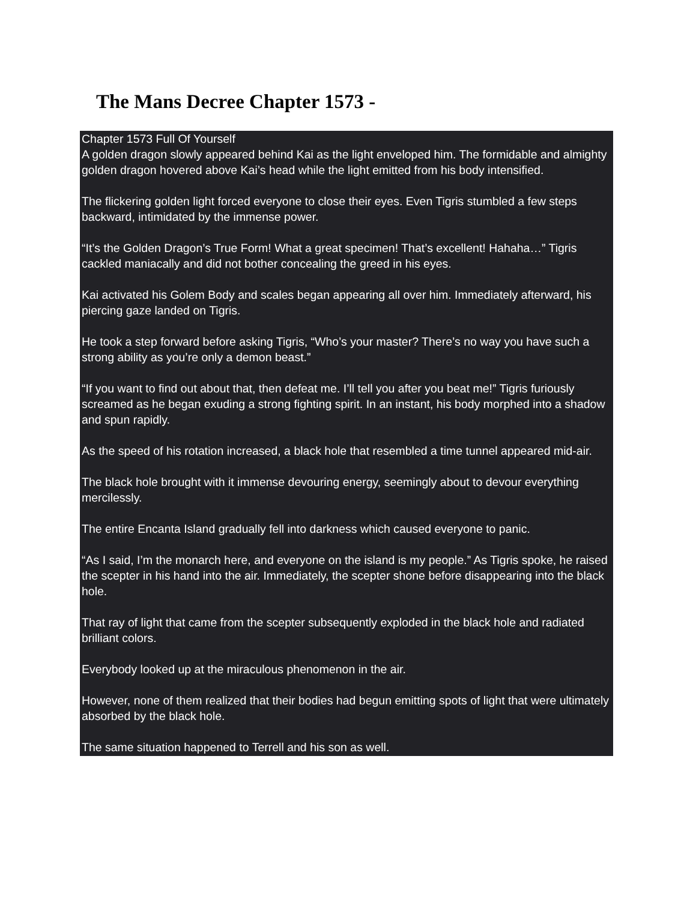The Mans Decree Chapter 1573 -
Chapter 1573 Full Of Yourself
A golden dragon slowly appeared behind Kai as the light enveloped him. The formidable and almighty golden dragon hovered above Kai’s head while the light emitted from his body intensified.
The flickering golden light forced everyone to close their eyes. Even Tigris stumbled a few steps backward, intimidated by the immense power.
“It’s the Golden Dragon’s True Form! What a great specimen! That’s excellent! Hahaha…” Tigris cackled maniacally and did not bother concealing the greed in his eyes.
Kai activated his Golem Body and scales began appearing all over him. Immediately afterward, his piercing gaze landed on Tigris.
He took a step forward before asking Tigris, “Who’s your master? There’s no way you have such a strong ability as you’re only a demon beast.”
“If you want to find out about that, then defeat me. I’ll tell you after you beat me!” Tigris furiously screamed as he began exuding a strong fighting spirit. In an instant, his body morphed into a shadow and spun rapidly.
As the speed of his rotation increased, a black hole that resembled a time tunnel appeared mid-air.
The black hole brought with it immense devouring energy, seemingly about to devour everything mercilessly.
The entire Encanta Island gradually fell into darkness which caused everyone to panic.
“As I said, I’m the monarch here, and everyone on the island is my people.” As Tigris spoke, he raised the scepter in his hand into the air. Immediately, the scepter shone before disappearing into the black hole.
That ray of light that came from the scepter subsequently exploded in the black hole and radiated brilliant colors.
Everybody looked up at the miraculous phenomenon in the air.
However, none of them realized that their bodies had begun emitting spots of light that were ultimately absorbed by the black hole.
The same situation happened to Terrell and his son as well.